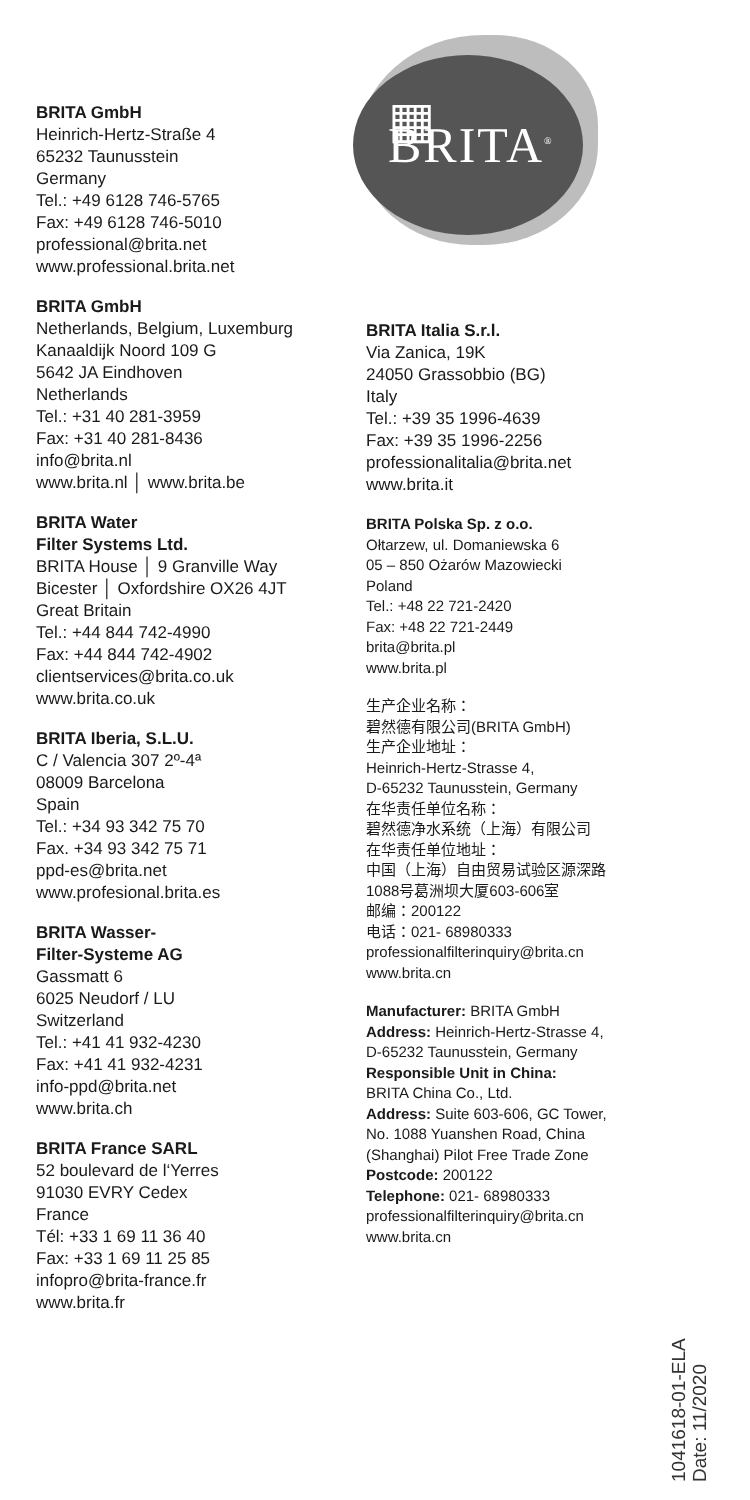BRITA GmbH
Heinrich-Hertz-Straße 4
65232 Taunusstein
Germany
Tel.: +49 6128 746-5765
Fax: +49 6128 746-5010
professional@brita.net
www.professional.brita.net
BRITA GmbH
Netherlands, Belgium, Luxemburg
Kanaaldijk Noord 109 G
5642 JA Eindhoven
Netherlands
Tel.: +31 40 281-3959
Fax: +31 40 281-8436
info@brita.nl
www.brita.nl │ www.brita.be
BRITA Water
Filter Systems Ltd.
BRITA House │ 9 Granville Way
Bicester │ Oxfordshire OX26 4JT
Great Britain
Tel.: +44 844 742-4990
Fax: +44 844 742-4902
clientservices@brita.co.uk
www.brita.co.uk
BRITA Iberia, S.L.U.
C / Valencia 307 2º-4ª
08009 Barcelona
Spain
Tel.: +34 93 342 75 70
Fax. +34 93 342 75 71
ppd-es@brita.net
www.profesional.brita.es
BRITA Wasser-
Filter-Systeme AG
Gassmatt 6
6025 Neudorf / LU
Switzerland
Tel.: +41 41 932-4230
Fax: +41 41 932-4231
info-ppd@brita.net
www.brita.ch
BRITA France SARL
52 boulevard de l‘Yerres
91030 EVRY Cedex
France
Tél: +33 1 69 11 36 40
Fax: +33 1 69 11 25 85
infopro@brita-france.fr
www.brita.fr
▦ BRITA<sup>®</sup>
BRITA Italia S.r.l.
Via Zanica, 19K
24050 Grassobbio (BG)
Italy
Tel.: +39 35 1996-4639
Fax: +39 35 1996-2256
professionalitalia@brita.net
www.brita.it
BRITA Polska Sp. z o.o.
Ołtarzew, ul. Domaniewska 6
05 – 850 Ożarów Mazowiecki
Poland
Tel.: +48 22 721-2420
Fax: +48 22 721-2449
brita@brita.pl
www.brita.pl
生产企业名称：
碧然德有限公司(BRITA GmbH)
生产企业地址：
Heinrich-Hertz-Strasse 4,
D-65232 Taunusstein, Germany
在华责任单位名称：
碧然德净水系统（上海）有限公司
在华责任单位地址：
中国（上海）自由贸易试验区源深路
1088号葛洲坝大厦603-606室
邮编：200122
电话：021- 68980333
professionalfilterinquiry@brita.cn
www.brita.cn
Manufacturer: BRITA GmbH
Address: Heinrich-Hertz-Strasse 4,
D-65232 Taunusstein, Germany
Responsible Unit in China:
BRITA China Co., Ltd.
Address: Suite 603-606, GC Tower, No. 1088 Yuanshen Road, China (Shanghai) Pilot Free Trade Zone
Postcode: 200122
Telephone: 021- 68980333
professionalfilterinquiry@brita.cn
www.brita.cn
1041618-01-ELA
Date: 11/2020